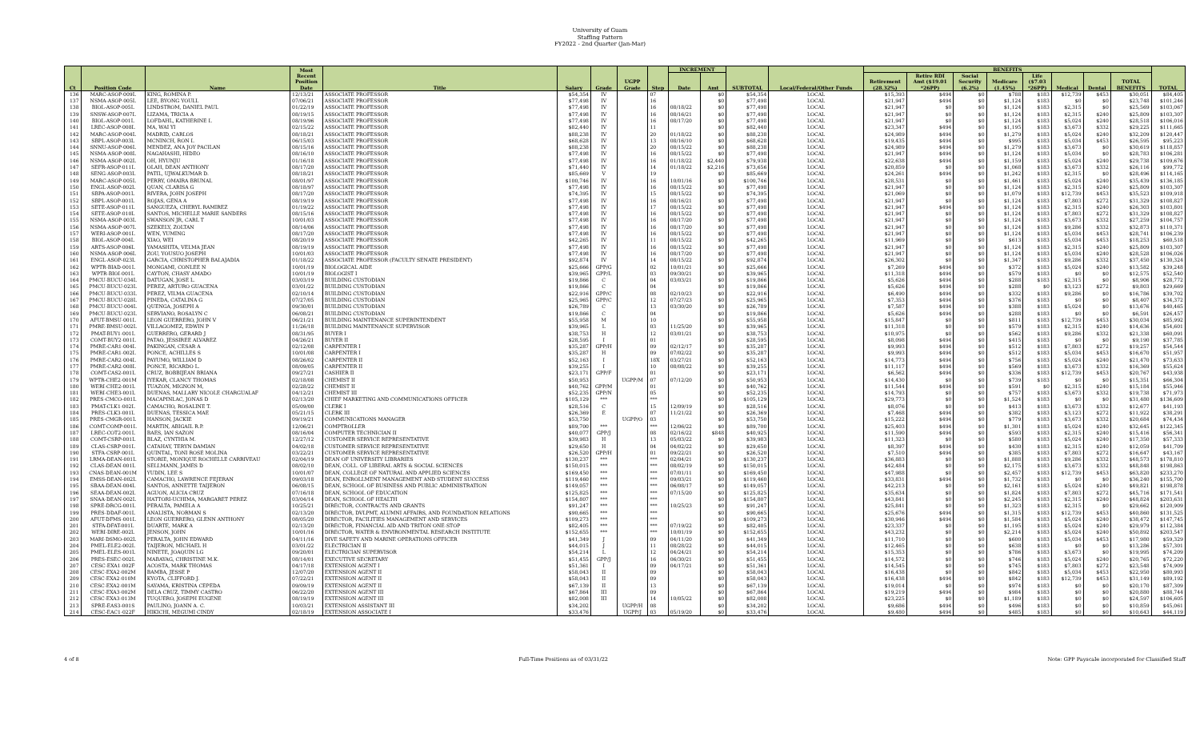University of Guam
Staffing Pattern
FY2022 - 2nd Quarter (Jan-Mar)
| Ct | Position Code | Name | Most Recent Position Date | Title | Salary | Grade | UGPP Grade | Step | INCREMENT | | SUBTOTAL | Local/Federal/Other Funds | BENEFITS | | | | | | | | TOTAL |
| --- | --- | --- | --- | --- | --- | --- | --- | --- | --- | --- | --- | --- | --- | --- | --- | --- | --- | --- | --- | --- | --- |
| | | | | | | | | | Date | Amt | | | Retirement (28.32%) | Retire RDI Amt ($19.01 *26PP) | Social Security (6.2%) | Medicare (1.45%) | Life ($7.03 *26PP) | Medical | Dental | TOTAL BENEFITS | |
| 136 | MARC-ASOP-009L | KING, ROMINA P. | 12/13/21 | ASSOCIATE PROFESSOR | $54,354 | IV | | 07 | | $0 | $54,354 | LOCAL | $15,393 | $494 | $0 | $788 | $183 | $12,739 | $453 | $30,051 | $84,405 |
| 137 | NSMA-ASOP-005L | LEE, BYONG YOULL | 07/06/21 | ASSOCIATE PROFESSOR | $77,498 | IV | | 16 | | $0 | $77,498 | LOCAL | $21,947 | $494 | $0 | $1,124 | $183 | $0 | $0 | $23,748 | $101,246 |
| 138 | BIOL-ASOP-005L | LINDSTROM, DANIEL PAUL | 01/22/19 | ASSOCIATE PROFESSOR | $77,498 | IV | | 16 | 08/18/22 | $0 | $77,498 | LOCAL | $21,947 | $0 | $0 | $1,124 | $183 | $2,315 | $0 | $25,569 | $103,067 |
| 139 | SNSW-ASOP-007L | LIZAMA, TRICIA A | 08/19/15 | ASSOCIATE PROFESSOR | $77,498 | IV | | 16 | 08/16/21 | $0 | $77,498 | LOCAL | $21,947 | $0 | $0 | $1,124 | $183 | $2,315 | $240 | $25,809 | $103,307 |
| 140 | BIOL-ASOP-001L | LOFDAHL, KATHERINE L | 08/19/96 | ASSOCIATE PROFESSOR | $77,498 | IV | | 16 | 08/17/20 | $0 | $77,498 | LOCAL | $21,947 | $0 | $0 | $1,124 | $183 | $5,024 | $240 | $28,518 | $106,016 |
| 141 | LREC-ASOP-008L | MA, WAI YI | 02/15/22 | ASSOCIATE PROFESSOR | $82,440 | IV | | 11 | | $0 | $82,440 | LOCAL | $23,347 | $494 | $0 | $1,195 | $183 | $3,673 | $332 | $29,225 | $111,665 |
| 142 | MARC-ASOP-004L | MADRID, CARLOS | 08/18/21 | ASSOCIATE PROFESSOR | $88,238 | IV | | 20 | 01/18/22 | $0 | $88,238 | LOCAL | $24,989 | $494 | $0 | $1,279 | $183 | $5,024 | $240 | $32,209 | $120,447 |
| 143 | SBPL-ASOP-003L | MCNINCH, RON L | 06/15/03 | ASSOCIATE PROFESSOR | $68,628 | IV | | 13 | 08/16/10 | $0 | $68,628 | LOCAL | $19,435 | $494 | $0 | $995 | $183 | $5,034 | $453 | $26,595 | $95,223 |
| 144 | SNNU-ASOP-006L | MENDEZ, ANA JOY PACILAN | 08/15/16 | ASSOCIATE PROFESSOR | $88,238 | IV | | 20 | 08/15/22 | $0 | $88,238 | LOCAL | $24,989 | $494 | $0 | $1,279 | $183 | $3,673 | $0 | $30,619 | $118,857 |
| 145 | NSMA-ASOP-008L | NAGAHASHI, HIDEO | 08/16/10 | ASSOCIATE PROFESSOR | $77,498 | IV | | 16 | 08/15/22 | $0 | $77,498 | LOCAL | $21,947 | $494 | $0 | $1,124 | $183 | $5,034 | $0 | $28,783 | $106,281 |
| 146 | NSMA-ASOP-002L | OH, HYUNJU | 01/16/18 | ASSOCIATE PROFESSOR | $77,498 | IV | | 16 | 01/18/22 | $2,440 | $79,938 | LOCAL | $22,638 | $494 | $0 | $1,159 | $183 | $5,024 | $240 | $29,738 | $109,676 |
| 147 | SEFR-ASOP-011L | OLAH, DEAN ANTHONY | 08/17/20 | ASSOCIATE PROFESSOR | $71,440 | IV | | 14 | 01/18/22 | $2,216 | $73,656 | LOCAL | $20,859 | $0 | $0 | $1,068 | $183 | $3,673 | $332 | $26,116 | $99,772 |
| 148 | SENG-ASOP-003L | PATIL, UJWALKUMAR D. | 08/18/21 | ASSOCIATE PROFESSOR | $85,669 | V | | 19 | | $0 | $85,669 | LOCAL | $24,261 | $494 | $0 | $1,242 | $183 | $2,315 | $0 | $28,496 | $114,165 |
| 149 | MARC-ASOP-005L | PERRY, OMAIRA BRUNAL | 08/01/97 | ASSOCIATE PROFESSOR | $100,746 | IV | | 16 | 10/01/16 | $0 | $100,746 | LOCAL | $28,531 | $0 | $0 | $1,461 | $183 | $5,024 | $240 | $35,439 | $136,185 |
| 150 | ENGL-ASOP-002L | QUAN, CLARISA G | 08/18/97 | ASSOCIATE PROFESSOR | $77,498 | IV | | 16 | 08/15/22 | $0 | $77,498 | LOCAL | $21,947 | $0 | $0 | $1,124 | $183 | $2,315 | $240 | $25,809 | $103,307 |
| 151 | SBPA-ASOP-001L | RIVERA, JOHN JOSEPH | 08/17/20 | ASSOCIATE PROFESSOR | $74,395 | IV | | 15 | 08/15/22 | $0 | $74,395 | LOCAL | $21,069 | $0 | $0 | $1,079 | $183 | $12,739 | $453 | $35,523 | $109,918 |
| 152 | SBPL-ASOP-001L | ROJAS, GENA A | 08/19/19 | ASSOCIATE PROFESSOR | $77,498 | IV | | 16 | 08/16/21 | $0 | $77,498 | LOCAL | $21,947 | $0 | $0 | $1,124 | $183 | $7,803 | $272 | $31,329 | $108,827 |
| 153 | SETE-ASOP-011L | SANGUEZA, CHERYL RAMIREZ | 01/19/22 | ASSOCIATE PROFESSOR | $77,498 | IV | | 17 | 08/15/22 | $0 | $77,498 | LOCAL | $21,947 | $494 | $0 | $1,124 | $183 | $2,315 | $240 | $26,303 | $103,801 |
| 154 | SETE-ASOP-010L | SANTOS, MICHELLE MARIE SANDERS | 08/15/16 | ASSOCIATE PROFESSOR | $77,498 | IV | | 16 | 08/15/22 | $0 | $77,498 | LOCAL | $21,947 | $0 | $0 | $1,124 | $183 | $7,803 | $272 | $31,329 | $108,827 |
| 155 | NSMA-ASOP-003L | SWANSON JR, CARL T | 10/01/03 | ASSOCIATE PROFESSOR | $77,498 | IV | | 16 | 08/17/20 | $0 | $77,498 | LOCAL | $21,947 | $0 | $0 | $1,124 | $183 | $3,673 | $332 | $27,259 | $104,757 |
| 156 | NSMA-ASOP-007L | SZEKELY, ZOLTAN | 08/14/06 | ASSOCIATE PROFESSOR | $77,498 | IV | | 16 | 08/17/20 | $0 | $77,498 | LOCAL | $21,947 | $0 | $0 | $1,124 | $183 | $9,286 | $332 | $32,873 | $110,371 |
| 157 | WERI-ASOP-001L | WEN, YUMING | 08/17/20 | ASSOCIATE PROFESSOR | $77,498 | IV | | 16 | 08/15/22 | $0 | $77,498 | LOCAL | $21,947 | $0 | $0 | $1,124 | $183 | $5,034 | $453 | $28,741 | $106,239 |
| 158 | BIOL-ASOP-004L | XIAO, WEI | 08/20/19 | ASSOCIATE PROFESSOR | $42,265 | IV | | 11 | 08/15/22 | $0 | $42,265 | LOCAL | $11,969 | $0 | $0 | $613 | $183 | $5,034 | $453 | $18,253 | $60,518 |
| 159 | ARTS-ASOP-006L | YAMASHITA, VELMA JEAN | 08/19/19 | ASSOCIATE PROFESSOR | $77,498 | IV | | 16 | 08/15/22 | $0 | $77,498 | LOCAL | $21,947 | $0 | $0 | $1,124 | $183 | $2,315 | $240 | $25,809 | $103,307 |
| 160 | NSMA-ASOP-006L | ZOU, YOUSUO JOSEPH | 10/01/03 | ASSOCIATE PROFESSOR | $77,498 | IV | | 16 | 08/17/20 | $0 | $77,498 | LOCAL | $21,947 | $0 | $0 | $1,124 | $183 | $5,034 | $240 | $28,528 | $106,026 |
| 161 | ENGL-ASOP-023L | GARCIA, CHRISTOPHER BALAJADIA | 01/18/22 | ASSOCIATE PROFESSOR (FACULTY SENATE PRESIDENT) | $92,874 | IV | | 14 | 08/15/22 | $0 | $92,874 | LOCAL | $26,302 | $0 | $0 | $1,347 | $183 | $9,286 | $332 | $37,450 | $130,324 |
| 162 | WPTR-BIAD-001L | MONGAMI, CONLEE N | 10/01/19 | BIOLOGICAL AIDE | $25,666 | GPP/G | | 02 | 10/01/21 | $0 | $25,666 | LOCAL | $7,269 | $494 | $0 | $372 | $183 | $5,024 | $240 | $13,582 | $39,248 |
| 163 | WPTR-BIOI-001L | CAYTON, CHASY AMADO | 10/01/19 | BIOLOGIST I | $39,965 | GPP/L | | 03 | 09/30/21 | $0 | $39,965 | LOCAL | $11,318 | $494 | $0 | $579 | $183 | $0 | $0 | $12,575 | $52,540 |
| 164 | PMCU-BUCU-034L | DATUGAN, JOSE L. | 03/03/19 | BUILDING CUSTODIAN | $19,866 | C | | 04 | 03/03/21 | $0 | $19,866 | LOCAL | $5,626 | $494 | $0 | $288 | $183 | $2,315 | $0 | $8,906 | $28,772 |
| 165 | PMCU-BUCU-023L | PEREZ, ARTURO GUACENA | 03/01/22 | BUILDING CUSTODIAN | $19,866 | C | | 04 | | $0 | $19,866 | LOCAL | $5,626 | $494 | $0 | $288 | $0 | $3,123 | $272 | $9,803 | $29,669 |
| 166 | PMCU-BUCU-033L | PEREZ, VILMA GUACENA | 02/10/14 | BUILDING CUSTODIAN | $22,916 | GPP/C | | 08 | 02/10/23 | $0 | $22,916 | LOCAL | $6,490 | $494 | $0 | $332 | $183 | $9,286 | $0 | $16,786 | $39,702 |
| 167 | PMCU-BUCU-028L | PINEDA, CATALINA G | 07/27/05 | BUILDING CUSTODIAN | $25,965 | GPP/C | | 12 | 07/27/23 | $0 | $25,965 | LOCAL | $7,353 | $494 | $0 | $376 | $183 | $0 | $0 | $8,407 | $34,372 |
| 168 | PMCU-BUCU-004L | QUENGA, JOSEPH A | 09/30/01 | BUILDING CUSTODIAN | $26,789 | C | | 13 | 03/30/20 | $0 | $26,789 | LOCAL | $7,587 | $494 | $0 | $388 | $183 | $5,024 | $0 | $13,676 | $40,465 |
| 169 | PMCU-BUCU-023L | SERVIANO, ROSALYN C | 06/08/21 | BUILDING CUSTODIAN | $19,866 | C | | 04 | | $0 | $19,866 | LOCAL | $5,626 | $494 | $0 | $288 | $183 | $0 | $0 | $6,591 | $26,457 |
| 170 | AFUT-BMSU-001L | LEON GUERRERO, JOHN V | 06/21/21 | BUILDING MAINTENANCE SUPERINTENDENT | $55,958 | M | | 10 | | $0 | $55,958 | LOCAL | $15,847 | $0 | $0 | $811 | $183 | $12,739 | $453 | $30,034 | $85,992 |
| 171 | PMRE-BMSU-002L | VILLAGOMEZ, EDWIN P | 11/26/18 | BUILDING MAINTENANCE SUPERVISOR | $39,965 | L | | 03 | 11/25/20 | $0 | $39,965 | LOCAL | $11,318 | $0 | $0 | $579 | $183 | $2,315 | $240 | $14,636 | $54,601 |
| 172 | PMAT-BUY1-001L | GUERRERO, GERARD J | 08/31/95 | BUYER I | $38,753 | H | | 12 | 03/01/21 | $0 | $38,753 | LOCAL | $10,975 | $0 | $0 | $562 | $183 | $9,286 | $332 | $21,338 | $60,091 |
| 173 | COMT-BUY2-001L | PATAO, JESSIREE ALVAREZ | 04/26/21 | BUYER II | $28,595 | I | | 01 | | $0 | $28,595 | LOCAL | $8,098 | $494 | $0 | $415 | $183 | $0 | $0 | $9,190 | $37,785 |
| 174 | PMRE-CAR1-004L | PAKINGAN, CESAR A | 02/12/08 | CARPENTER I | $35,287 | GPP/H | | 09 | 02/12/17 | $0 | $35,287 | LOCAL | $9,993 | $494 | $0 | $512 | $183 | $7,803 | $272 | $19,257 | $54,544 |
| 175 | PMRE-CAR1-002L | PONCE, ACHILLES S | 10/01/08 | CARPENTER I | $35,287 | H | | 09 | 07/02/22 | $0 | $35,287 | LOCAL | $9,993 | $494 | $0 | $512 | $183 | $5,034 | $453 | $16,670 | $51,957 |
| 176 | PMRE-CAR2-004L | PAYUMO, WILLIAM D | 08/26/02 | CARPENTER II | $52,163 | I | | 18X | 03/27/21 | $0 | $52,163 | LOCAL | $14,773 | $494 | $0 | $756 | $183 | $5,024 | $240 | $21,470 | $73,633 |
| 177 | PMRE-CAR2-008L | PONCE, RICARDO L. | 08/09/05 | CARPENTER II | $39,255 | I | | 10 | 08/08/22 | $0 | $39,255 | LOCAL | $11,117 | $494 | $0 | $569 | $183 | $3,673 | $332 | $16,369 | $55,624 |
| 178 | COMT-CAS2-001L | CRUZ, BOBBIJEAN BRIANA | 09/27/21 | CASHIER II | $23,171 | GPP/F | | 01 | | $0 | $23,171 | LOCAL | $6,562 | $494 | $0 | $336 | $183 | $12,739 | $453 | $20,767 | $43,938 |
| 179 | WPTR-CHE2-001M | IYEKAR, CLANCY THOMAS | 02/18/08 | CHEMIST II | $50,953 | | UGPP/M | 07 | 07/12/20 | $0 | $50,953 | LOCAL | $14,430 | $0 | $0 | $739 | $183 | $0 | $0 | $15,351 | $66,304 |
| 180 | WERI-CHE2-001L | TUAZON, MIGNON M, | 02/28/22 | CHEMIST II | $40,762 | GPP/M | | 01 | | $0 | $40,762 | LOCAL | $11,544 | $494 | $0 | $591 | $0 | $2,315 | $240 | $15,184 | $55,946 |
| 181 | WERI-CHE3-001L | DUENAS, MALLARY NICOLE CHARGUALAF | 04/12/21 | CHEMIST III | $52,235 | GPP/N | | 05 | | $0 | $52,235 | LOCAL | $14,793 | $0 | $0 | $757 | $183 | $3,673 | $332 | $19,738 | $71,973 |
| 182 | PRES-CMCO-001L | MACAPINLAC, JONAS D | 02/13/20 | CHIEF MARKETING AND COMMUNICATIONS OFFICER | $105,129 | *** | | *** | | $0 | $105,129 | LOCAL | $29,773 | $0 | $0 | $1,524 | $183 | $0 | $0 | $31,480 | $136,609 |
| 183 | PMAT-CLK1-002L | CAMACHO, ROSALINE T. | 05/09/00 | CLERK I | $28,516 | C | | 15 | 12/09/19 | $0 | $28,516 | LOCAL | $8,076 | $0 | $0 | $413 | $183 | $3,673 | $332 | $12,677 | $41,193 |
| 184 | PRES-CLK3-001L | DUENAS, TESSICA MAE | 05/21/15 | CLERK III | $26,369 | E | | 07 | 11/21/22 | $0 | $26,369 | LOCAL | $7,468 | $494 | $0 | $382 | $183 | $3,123 | $272 | $11,922 | $38,291 |
| 185 | PRES-CMGR-001L | HANSON, JACKIE | 09/19/21 | COMMUNICATIONS MANAGER | $53,750 | | UGPP/O | 03 | | $0 | $53,750 | LOCAL | $15,222 | $494 | $0 | $779 | $183 | $3,673 | $332 | $20,684 | $74,434 |
| 186 | COMT-COMP-001L | MARTIN, ABIGAIL R.P. | 12/06/21 | COMPTROLLER | $89,700 | *** | | *** | 12/06/22 | $0 | $89,700 | LOCAL | $25,403 | $494 | $0 | $1,301 | $183 | $5,024 | $240 | $32,645 | $122,345 |
| 187 | LREC-COT2-001L | BAES, IAN SAZON | 08/16/04 | COMPUTER TECHNICIAN II | $40,077 | GPP/J | | 08 | 02/16/22 | $848 | $40,925 | LOCAL | $11,590 | $494 | $0 | $593 | $183 | $2,315 | $240 | $15,416 | $56,341 |
| 188 | COMT-CSRP-001L | BLAZ, CYNTHIA M. | 12/27/12 | CUSTOMER SERVICE REPRESENTATIVE | $39,983 | H | | 13 | 05/03/22 | $0 | $39,983 | LOCAL | $11,323 | $0 | $0 | $580 | $183 | $5,024 | $240 | $17,350 | $57,333 |
| 189 | CLAS-CSRP-001L | CATAHAY, TERYN DAMIAN | 04/02/18 | CUSTOMER SERVICE REPRESENTATIVE | $29,650 | H | | 04 | 04/02/22 | $0 | $29,650 | LOCAL | $8,397 | $494 | $0 | $430 | $183 | $2,315 | $240 | $12,059 | $41,709 |
| 190 | STFA-CSRP-001L | QUINTAL, TONI ROSE MOLINA | 03/22/21 | CUSTOMER SERVICE REPRESENTATIVE | $26,520 | GPP/H | | 01 | 09/22/21 | $0 | $26,520 | LOCAL | $7,510 | $494 | $0 | $385 | $183 | $7,803 | $272 | $16,647 | $43,167 |
| 191 | LRMA-DEAN-001L | STORIE, MONIQUE ROCHELLE CARRIVEAU | 02/04/19 | DEAN OF UNIVERSITY LIBRARIES | $130,237 | *** | | *** | 02/04/21 | $0 | $130,237 | LOCAL | $36,883 | $0 | $0 | $1,888 | $183 | $9,286 | $332 | $48,573 | $178,810 |
| 192 | CLAS-DEAN-001L | SELLMANN, JAMES D | 08/02/10 | DEAN, COLL. OF LIBERAL ARTS & SOCIAL SCIENCES | $150,015 | *** | | *** | 08/02/19 | $0 | $150,015 | LOCAL | $42,484 | $0 | $0 | $2,175 | $183 | $3,673 | $332 | $48,848 | $198,863 |
| 193 | CNAS-DEAN-001M | YUDIN, LEE S | 10/01/07 | DEAN, COLLEGE OF NATURAL AND APPLIED SCIENCES | $169,450 | *** | | *** | 07/01/11 | $0 | $169,450 | LOCAL | $47,988 | $0 | $0 | $2,457 | $183 | $12,739 | $453 | $63,820 | $233,270 |
| 194 | EMSS-DEAN-002L | CAMACHO, LAWRENCE FEJERAN | 09/03/18 | DEAN, ENROLLMENT MANAGEMENT AND STUDENT SUCCESS | $119,460 | *** | | *** | 09/03/21 | $0 | $119,460 | LOCAL | $33,831 | $494 | $0 | $1,732 | $183 | $0 | $0 | $36,240 | $155,700 |
| 195 | SBAA-DEAN-004L | SANTOS, ANNETTE TAIJERON | 06/08/15 | DEAN, SCHOOL OF BUSINESS AND PUBLIC ADMINISTRATION | $149,057 | *** | | *** | 06/08/17 | $0 | $149,057 | LOCAL | $42,213 | $0 | $0 | $2,161 | $183 | $5,024 | $240 | $49,821 | $198,878 |
| 196 | SEAA-DEAN-002L | AGUON, ALICIA CRUZ | 07/16/18 | DEAN, SCHOOL OF EDUCATION | $125,825 | *** | | *** | 07/15/20 | $0 | $125,825 | LOCAL | $35,634 | $0 | $0 | $1,824 | $183 | $7,803 | $272 | $45,716 | $171,541 |
| 197 | SNAA-DEAN-002L | HATTORI-UCHIMA, MARGARET PEREZ | 03/04/14 | DEAN, SCHOOL OF HEALTH | $154,807 | *** | | *** | | $0 | $154,807 | LOCAL | $43,841 | $0 | $0 | $2,245 | $183 | $2,315 | $240 | $48,824 | $203,631 |
| 198 | SPRE-DRCG-001L | PERALTA, PAMELA A | 10/25/21 | DIRECTOR, CONTRACTS AND GRANTS | $91,247 | *** | | *** | 10/25/23 | $0 | $91,247 | LOCAL | $25,841 | $0 | $0 | $1,323 | $183 | $2,315 | $0 | $29,662 | $120,909 |
| 199 | PRES-DDAF-001L | ANALISTA, NORMAN S | 02/13/20 | DIRECTOR, DVLPMT, ALUMNI AFFAIRS, AND FOUNDATION RELATIONS | $90,665 | *** | | *** | | $0 | $90,665 | LOCAL | $25,676 | $494 | $0 | $1,315 | $183 | $12,739 | $453 | $40,860 | $131,525 |
| 200 | AFUT-DFMS-001L | LEON GUERRERO, GLENN ANTHONY | 08/05/20 | DIRECTOR, FACILITIES MANAGEMENT AND SERVICES | $109,273 | *** | | *** | | $0 | $109,273 | LOCAL | $30,946 | $494 | $0 | $1,584 | $183 | $5,024 | $240 | $38,472 | $147,745 |
| 201 | STFA-DFAT-001L | DUARTE, MARK A | 02/13/20 | DIRECTOR, FINANCIAL AID AND TRITON ONE-STOP | $82,405 | *** | | *** | 07/19/22 | $0 | $82,405 | LOCAL | $23,337 | $0 | $0 | $1,195 | $183 | $5,024 | $240 | $29,979 | $112,384 |
| 202 | WERI-DIRE-002L | JENSON, JOHN | 10/01/16 | DIRECTOR, WATER & ENVIRONMENTAL RESEARCH INSTITUTE | $152,655 | *** | | *** | 10/01/19 | $0 | $152,655 | LOCAL | $43,232 | $0 | $0 | $2,214 | $183 | $5,024 | $240 | $50,892 | $203,547 |
| 203 | MARI-DSMO-002L | PERALTA, JOHN EDWARD | 04/11/16 | DIVE SAFETY AND MARINE OPERATIONS OFFICER | $41,349 | J | | 09 | 04/11/20 | $0 | $41,349 | LOCAL | $11,710 | $0 | $0 | $600 | $183 | $5,034 | $453 | $17,980 | $59,329 |
| 204 | PMEL-ELE2-002L | TAIJERON, MICHAEL H | 03/01/22 | ELECTRICIAN II | $44,015 | J | | 11 | 08/28/22 | $0 | $44,015 | LOCAL | $12,465 | $0 | $0 | $638 | $183 | $0 | $0 | $13,286 | $57,301 |
| 205 | PMEL-ELES-001L | NINETE, JOAQUIN LG | 09/20/01 | ELECTRICIAN SUPERVISOR | $54,214 | L | | 12 | 04/24/21 | $0 | $54,214 | LOCAL | $15,353 | $0 | $0 | $786 | $183 | $3,673 | $0 | $19,995 | $74,209 |
| 206 | PRES-ESEC-002L | MABAYAG, CHRISTINE M.K. | 08/14/01 | EXECUTIVE SECRETARY | $51,455 | GPP/J | | 16 | 06/30/21 | $0 | $51,455 | LOCAL | $14,572 | $0 | $0 | $746 | $183 | $5,024 | $240 | $20,765 | $72,220 |
| 207 | CESC-EXA1-002F | ACOSTA, MARK THOMAS | 04/17/18 | EXTENSION AGENT I | $51,361 | I | | 09 | 04/17/21 | $0 | $51,361 | LOCAL | $14,545 | $0 | $0 | $745 | $183 | $7,803 | $272 | $23,548 | $74,909 |
| 208 | CESC-EXA2-002M | BAMBA, JESSE P | 12/07/20 | EXTENSION AGENT II | $58,043 | II | | 09 | | $0 | $58,043 | LOCAL | $16,438 | $0 | $0 | $842 | $183 | $5,034 | $453 | $22,950 | $80,993 |
| 209 | CESC-EXA2-010M | KYOTA, CLIFFORD J. | 07/22/21 | EXTENSION AGENT II | $58,043 | II | | 09 | | $0 | $58,043 | LOCAL | $16,438 | $494 | $0 | $842 | $183 | $12,739 | $453 | $31,149 | $89,192 |
| 210 | CESC-EXA2-001M | SAYAMA, KRISTINA CEPEDA | 09/09/19 | EXTENSION AGENT II | $67,139 | II | | 13 | | $0 | $67,139 | LOCAL | $19,014 | $0 | $0 | $974 | $183 | $0 | $0 | $20,170 | $87,309 |
| 211 | CESC-EXA3-002M | DELA CRUZ, TIMMY CASTRO | 06/22/20 | EXTENSION AGENT III | $67,864 | III | | 09 | | $0 | $67,864 | LOCAL | $19,219 | $494 | $0 | $984 | $183 | $0 | $0 | $20,880 | $88,744 |
| 212 | CESC-EXA3-013M | TUQUERO, JOSEPH EUGENE | 08/19/19 | EXTENSION AGENT III | $82,008 | III | | 14 | 10/05/22 | $0 | $82,008 | LOCAL | $23,225 | $0 | $0 | $1,189 | $183 | $0 | $0 | $24,597 | $106,605 |
| 213 | SPRE-EAS3-001S | PAULINO, JOANN A. C. | 10/03/21 | EXTENSION ASSISTANT III | $34,202 | | UGPP/H | 08 | | $0 | $34,202 | LOCAL | $9,686 | $494 | $0 | $496 | $183 | $0 | $0 | $10,859 | $45,061 |
| 214 | CESC-EAC1-022F | HIKICHI, MEGUMI CINDY | 02/18/19 | EXTENSION ASSOCIATE I | $33,476 | | UGPP/J | 03 | 05/19/20 | $0 | $33,476 | LOCAL | $9,480 | $494 | $0 | $485 | $183 | $0 | $0 | $10,643 | $44,119 |
4 of 8 Full-Time Positions as of 03/31/22 Note: GPP Payscale incorporated for Classified Staff